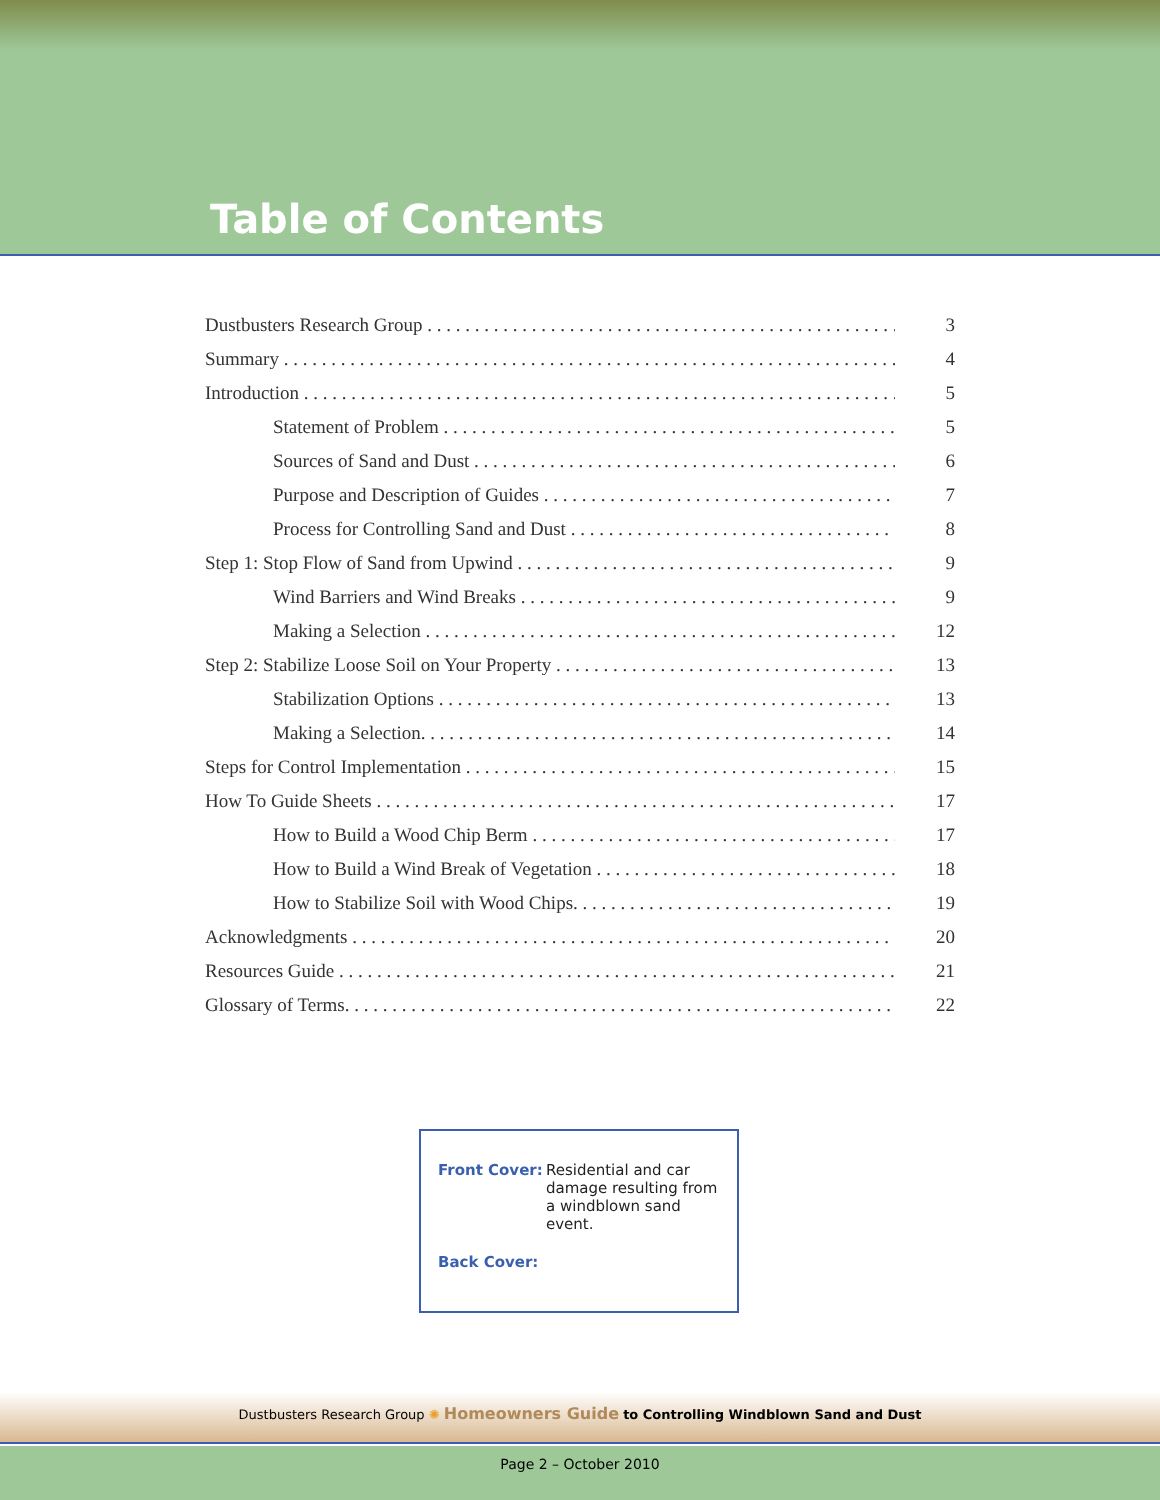Table of Contents
Dustbusters Research Group 3
Summary 4
Introduction 5
Statement of Problem 5
Sources of Sand and Dust 6
Purpose and Description of Guides 7
Process for Controlling Sand and Dust 8
Step 1: Stop Flow of Sand from Upwind 9
Wind Barriers and Wind Breaks 9
Making a Selection 12
Step 2: Stabilize Loose Soil on Your Property 13
Stabilization Options 13
Making a Selection. 14
Steps for Control Implementation 15
How To Guide Sheets 17
How to Build a Wood Chip Berm 17
How to Build a Wind Break of Vegetation 18
How to Stabilize Soil with Wood Chips. 19
Acknowledgments 20
Resources Guide 21
Glossary of Terms. 22
Front Cover: Residential and car damage resulting from a windblown sand event.
Back Cover:
Dustbusters Research Group ✺ Homeowners Guide to Controlling Windblown Sand and Dust
Page 2 – October 2010